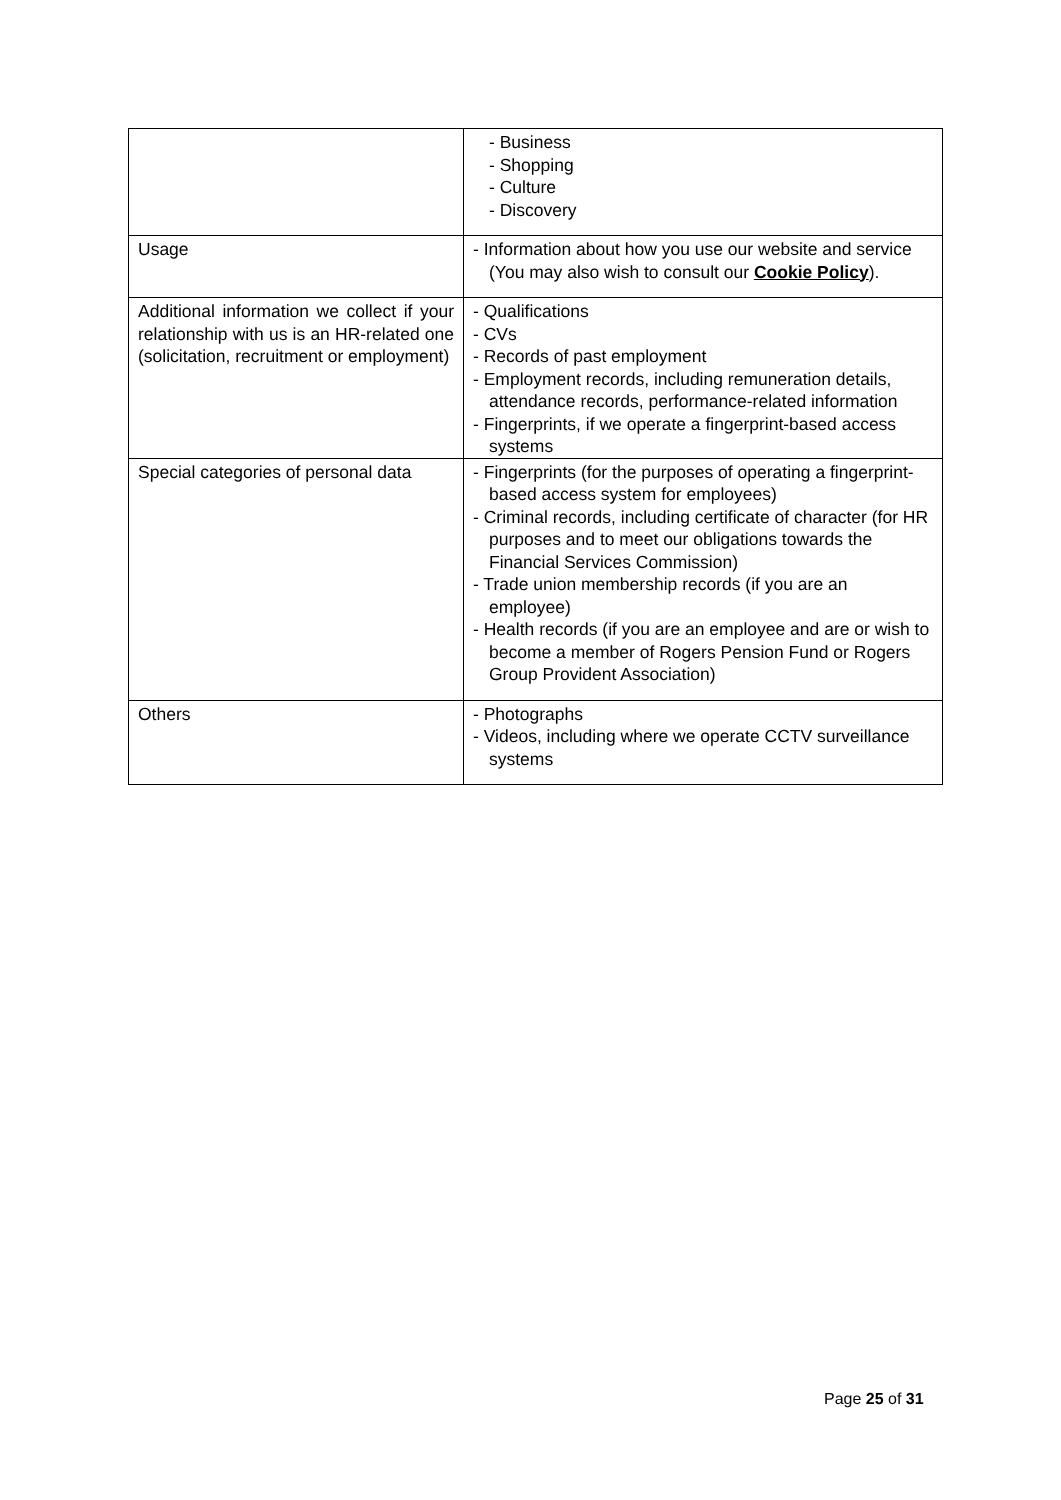| | - Business - Shopping - Culture - Discovery |
| Usage | - Information about how you use our website and service (You may also wish to consult our Cookie Policy ). |
| Additional information we collect if your relationship with us is an HR-related one (solicitation, recruitment or employment) | - Qualifications - CVs - Records of past employment - Employment records, including remuneration details, attendance records, performance-related information - Fingerprints, if we operate a fingerprint-based access systems |
| Special categories of personal data | - Fingerprints (for the purposes of operating a fingerprint-based access system for employees) - Criminal records, including certificate of character (for HR purposes and to meet our obligations towards the Financial Services Commission) - Trade union membership records (if you are an employee) - Health records (if you are an employee and are or wish to become a member of Rogers Pension Fund or Rogers Group Provident Association) |
| Others | - Photographs - Videos, including where we operate CCTV surveillance systems |
Page 25 of 31